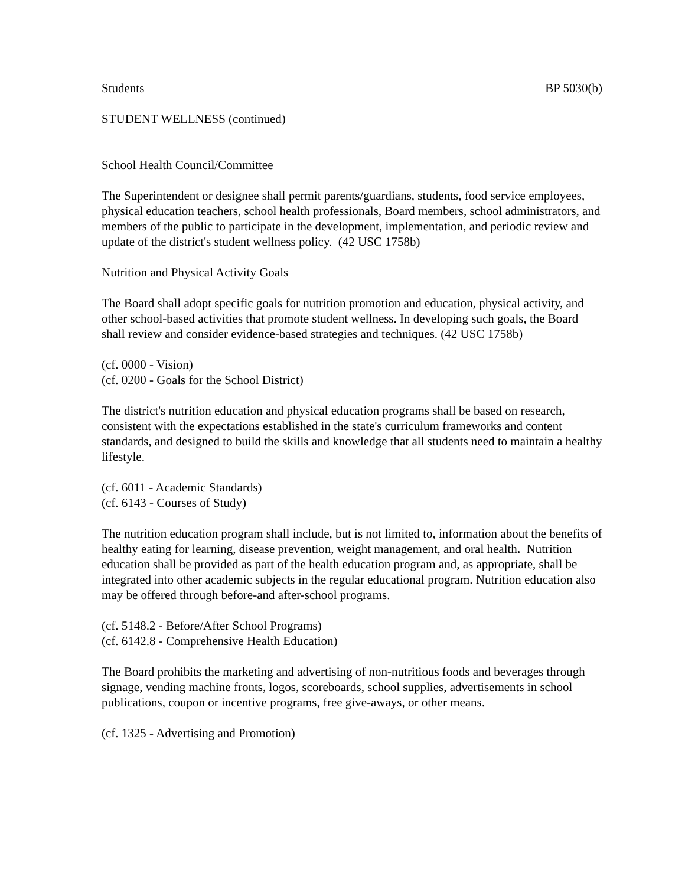Students BP 5030(b)
STUDENT WELLNESS (continued)
School Health Council/Committee
The Superintendent or designee shall permit parents/guardians, students, food service employees, physical education teachers, school health professionals, Board members, school administrators, and members of the public to participate in the development, implementation, and periodic review and update of the district's student wellness policy. (42 USC 1758b)
Nutrition and Physical Activity Goals
The Board shall adopt specific goals for nutrition promotion and education, physical activity, and other school-based activities that promote student wellness. In developing such goals, the Board shall review and consider evidence-based strategies and techniques. (42 USC 1758b)
(cf. 0000 - Vision)
(cf. 0200 - Goals for the School District)
The district's nutrition education and physical education programs shall be based on research, consistent with the expectations established in the state's curriculum frameworks and content standards, and designed to build the skills and knowledge that all students need to maintain a healthy lifestyle.
(cf. 6011 - Academic Standards)
(cf. 6143 - Courses of Study)
The nutrition education program shall include, but is not limited to, information about the benefits of healthy eating for learning, disease prevention, weight management, and oral health. Nutrition education shall be provided as part of the health education program and, as appropriate, shall be integrated into other academic subjects in the regular educational program. Nutrition education also may be offered through before-and after-school programs.
(cf. 5148.2 - Before/After School Programs)
(cf. 6142.8 - Comprehensive Health Education)
The Board prohibits the marketing and advertising of non-nutritious foods and beverages through signage, vending machine fronts, logos, scoreboards, school supplies, advertisements in school publications, coupon or incentive programs, free give-aways, or other means.
(cf. 1325 - Advertising and Promotion)